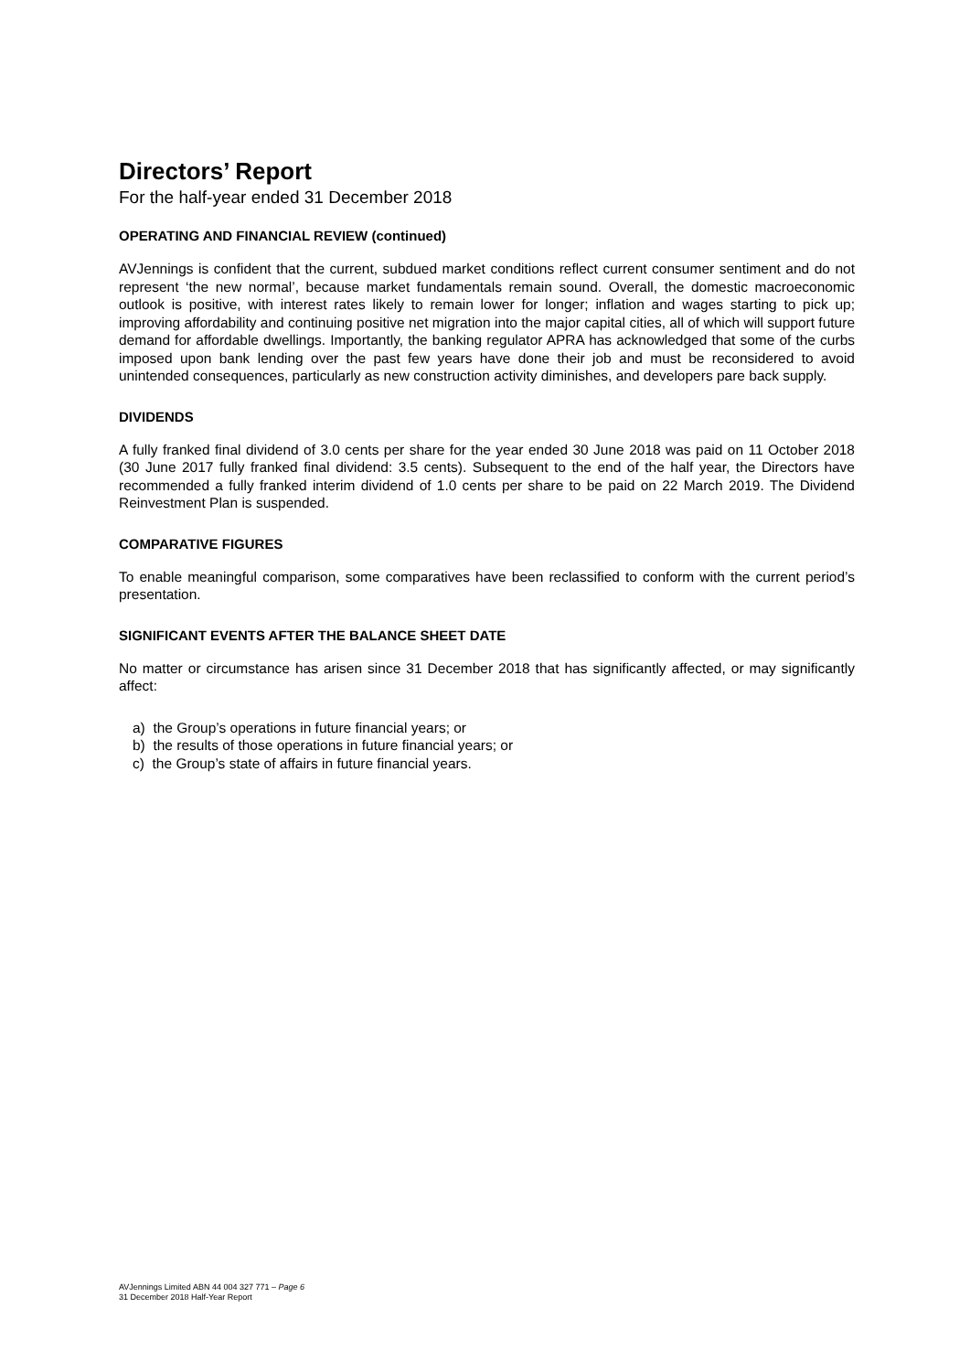Directors’ Report
For the half-year ended 31 December 2018
OPERATING AND FINANCIAL REVIEW (continued)
AVJennings is confident that the current, subdued market conditions reflect current consumer sentiment and do not represent ‘the new normal’, because market fundamentals remain sound. Overall, the domestic macroeconomic outlook is positive, with interest rates likely to remain lower for longer; inflation and wages starting to pick up; improving affordability and continuing positive net migration into the major capital cities, all of which will support future demand for affordable dwellings. Importantly, the banking regulator APRA has acknowledged that some of the curbs imposed upon bank lending over the past few years have done their job and must be reconsidered to avoid unintended consequences, particularly as new construction activity diminishes, and developers pare back supply.
DIVIDENDS
A fully franked final dividend of 3.0 cents per share for the year ended 30 June 2018 was paid on 11 October 2018 (30 June 2017 fully franked final dividend: 3.5 cents). Subsequent to the end of the half year, the Directors have recommended a fully franked interim dividend of 1.0 cents per share to be paid on 22 March 2019. The Dividend Reinvestment Plan is suspended.
COMPARATIVE FIGURES
To enable meaningful comparison, some comparatives have been reclassified to conform with the current period’s presentation.
SIGNIFICANT EVENTS AFTER THE BALANCE SHEET DATE
No matter or circumstance has arisen since 31 December 2018 that has significantly affected, or may significantly affect:
a) the Group’s operations in future financial years; or
b) the results of those operations in future financial years; or
c) the Group’s state of affairs in future financial years.
AVJennings Limited ABN 44 004 327 771 – Page 6
31 December 2018 Half-Year Report